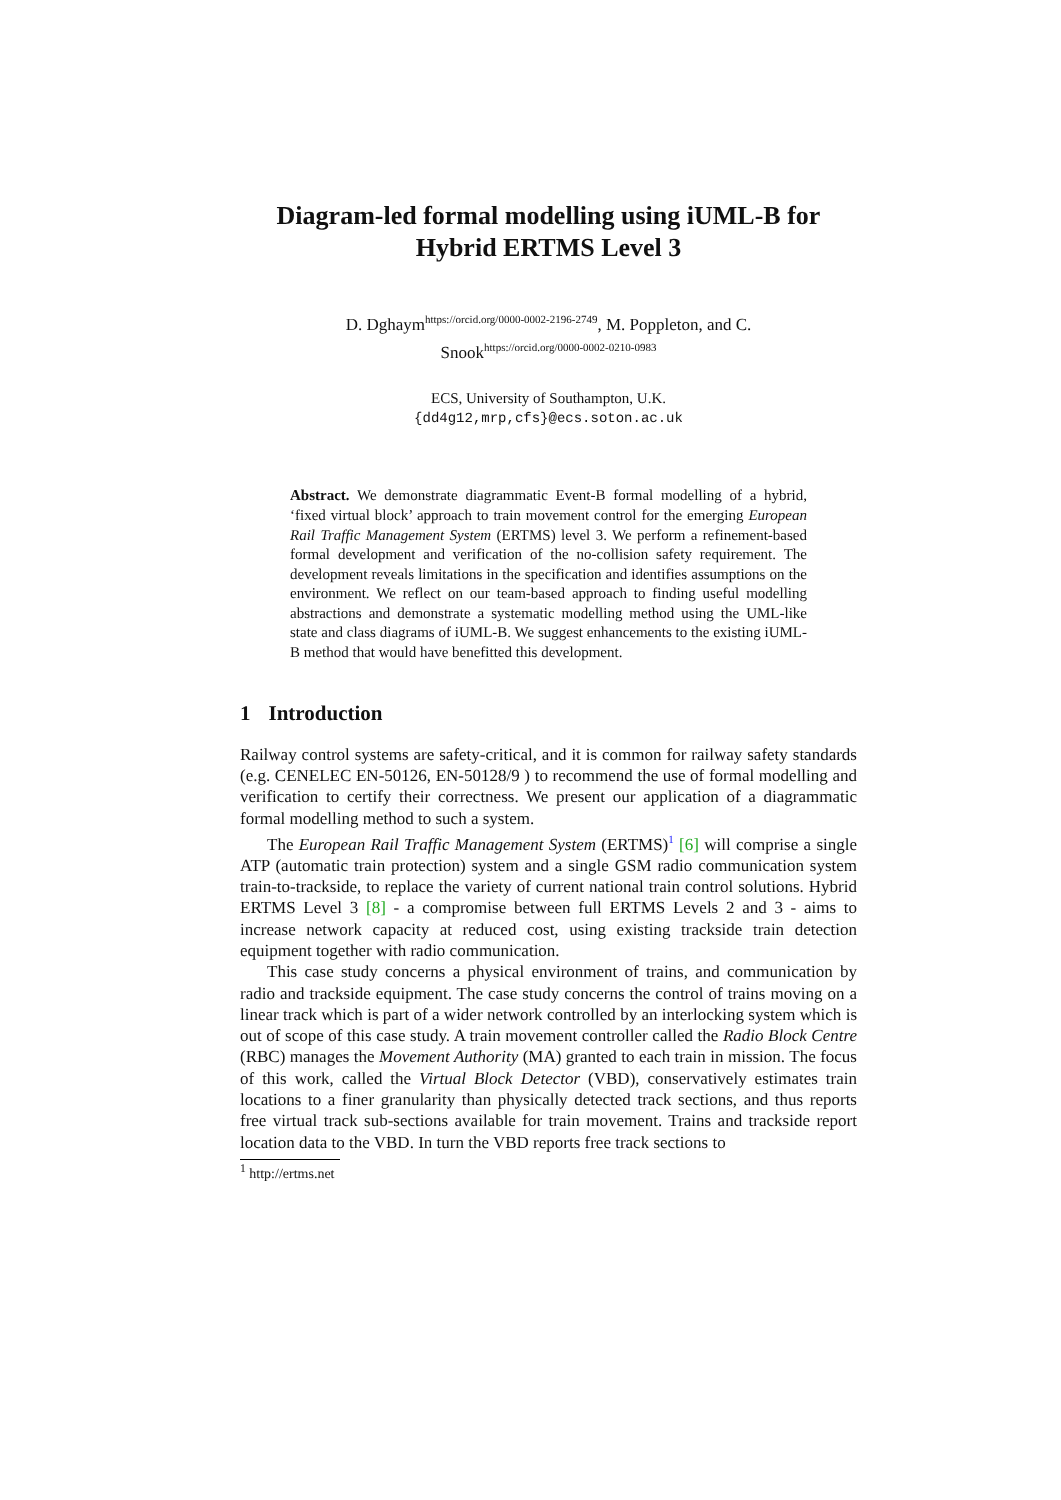Diagram-led formal modelling using iUML-B for Hybrid ERTMS Level 3
D. Dghaym<sup>https://orcid.org/0000-0002-2196-2749</sup>, M. Poppleton, and C. Snook<sup>https://orcid.org/0000-0002-0210-0983</sup>
ECS, University of Southampton, U.K.
{dd4g12,mrp,cfs}@ecs.soton.ac.uk
Abstract. We demonstrate diagrammatic Event-B formal modelling of a hybrid, ‘fixed virtual block’ approach to train movement control for the emerging European Rail Traffic Management System (ERTMS) level 3. We perform a refinement-based formal development and verification of the no-collision safety requirement. The development reveals limitations in the specification and identifies assumptions on the environment. We reflect on our team-based approach to finding useful modelling abstractions and demonstrate a systematic modelling method using the UML-like state and class diagrams of iUML-B. We suggest enhancements to the existing iUML-B method that would have benefitted this development.
1 Introduction
Railway control systems are safety-critical, and it is common for railway safety standards (e.g. CENELEC EN-50126, EN-50128/9 ) to recommend the use of formal modelling and verification to certify their correctness. We present our application of a diagrammatic formal modelling method to such a system.
The European Rail Traffic Management System (ERTMS)<sup>1</sup> [6] will comprise a single ATP (automatic train protection) system and a single GSM radio communication system train-to-trackside, to replace the variety of current national train control solutions. Hybrid ERTMS Level 3 [8] - a compromise between full ERTMS Levels 2 and 3 - aims to increase network capacity at reduced cost, using existing trackside train detection equipment together with radio communication.
This case study concerns a physical environment of trains, and communication by radio and trackside equipment. The case study concerns the control of trains moving on a linear track which is part of a wider network controlled by an interlocking system which is out of scope of this case study. A train movement controller called the Radio Block Centre (RBC) manages the Movement Authority (MA) granted to each train in mission. The focus of this work, called the Virtual Block Detector (VBD), conservatively estimates train locations to a finer granularity than physically detected track sections, and thus reports free virtual track sub-sections available for train movement. Trains and trackside report location data to the VBD. In turn the VBD reports free track sections to
<sup>1</sup> http://ertms.net